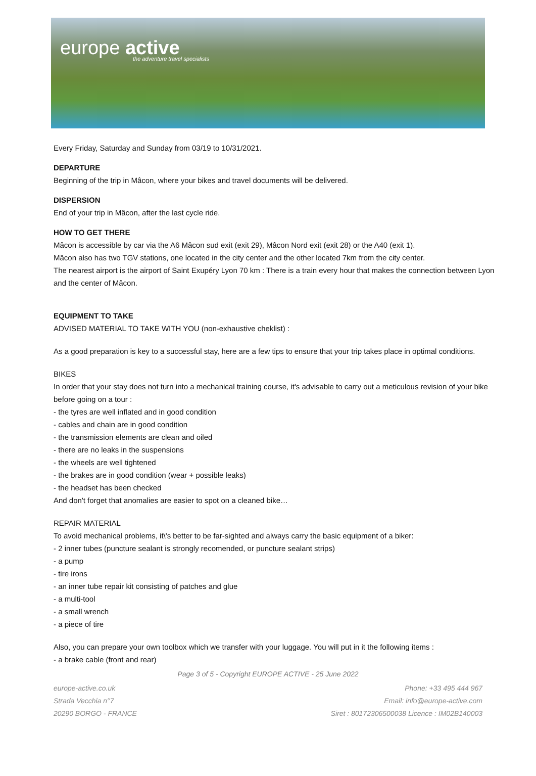europe active
the adventure travel specialists
Every Friday, Saturday and Sunday from 03/19 to 10/31/2021.
DEPARTURE
Beginning of the trip in Mâcon, where your bikes and travel documents will be delivered.
DISPERSION
End of your trip in Mâcon, after the last cycle ride.
HOW TO GET THERE
Mâcon is accessible by car via the A6 Mâcon sud exit (exit 29), Mâcon Nord exit (exit 28) or the A40 (exit 1).
Mâcon also has two TGV stations, one located in the city center and the other located 7km from the city center.
The nearest airport is the airport of Saint Exupéry Lyon 70 km : There is a train every hour that makes the connection between Lyon and the center of Mâcon.
EQUIPMENT TO TAKE
ADVISED MATERIAL TO TAKE WITH YOU (non-exhaustive cheklist) :
As a good preparation is key to a successful stay, here are a few tips to ensure that your trip takes place in optimal conditions.
BIKES
In order that your stay does not turn into a mechanical training course, it's advisable to carry out a meticulous revision of your bike before going on a tour :
- the tyres are well inflated and in good condition
- cables and chain are in good condition
- the transmission elements are clean and oiled
- there are no leaks in the suspensions
- the wheels are well tightened
- the brakes are in good condition (wear + possible leaks)
- the headset has been checked
And don't forget that anomalies are easier to spot on a cleaned bike…
REPAIR MATERIAL
To avoid mechanical problems, it\'s better to be far-sighted and always carry the basic equipment of a biker:
- 2 inner tubes (puncture sealant is strongly recomended, or puncture sealant strips)
- a pump
- tire irons
- an inner tube repair kit consisting of patches and glue
- a multi-tool
- a small wrench
- a piece of tire
Also, you can prepare your own toolbox which we transfer with your luggage. You will put in it the following items :
- a brake cable (front and rear)
Page 3 of 5 - Copyright EUROPE ACTIVE - 25 June 2022
europe-active.co.uk
Strada Vecchia n°7
20290 BORGO - FRANCE
Phone: +33 495 444 967
Email: info@europe-active.com
Siret : 80172306500038 Licence : IM02B140003